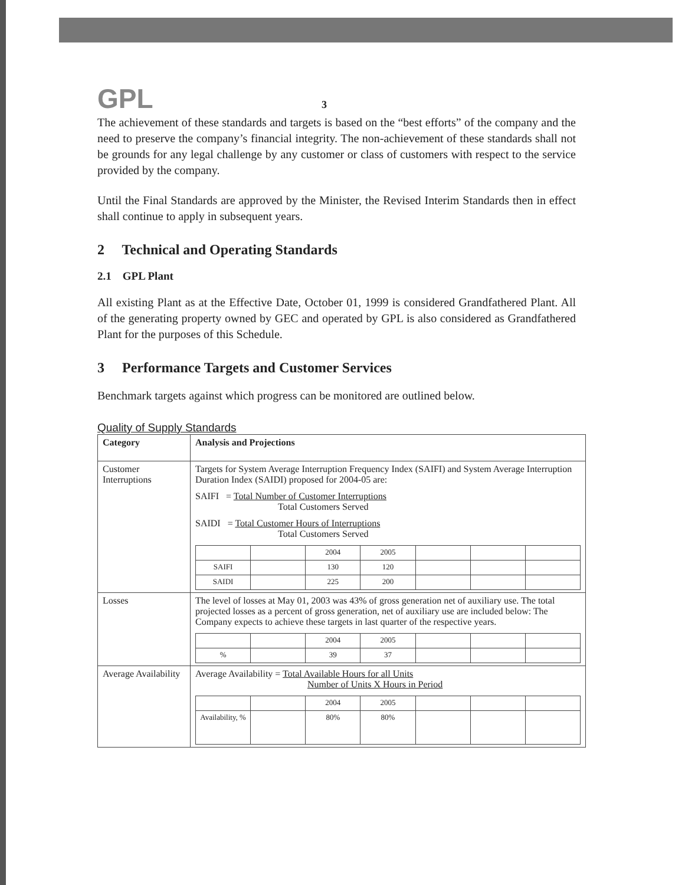GPL 3
The achievement of these standards and targets is based on the “best efforts” of the company and the need to preserve the company’s financial integrity. The non-achievement of these standards shall not be grounds for any legal challenge by any customer or class of customers with respect to the service provided by the company.
Until the Final Standards are approved by the Minister, the Revised Interim Standards then in effect shall continue to apply in subsequent years.
2 Technical and Operating Standards
2.1 GPL Plant
All existing Plant as at the Effective Date, October 01, 1999 is considered Grandfathered Plant. All of the generating property owned by GEC and operated by GPL is also considered as Grandfathered Plant for the purposes of this Schedule.
3 Performance Targets and Customer Services
Benchmark targets against which progress can be monitored are outlined below.
Quality of Supply Standards
| Category | Analysis and Projections |
| --- | --- |
| Customer Interruptions | Targets for System Average Interruption Frequency Index (SAIFI) and System Average Interruption Duration Index (SAIDI) proposed for 2004-05 are: SAIFI = Total Number of Customer Interruptions Total Customers Served SAIDI = Total Customer Hours of Interruptions Total Customers Served / / / 2004 / 2005 / / / / / SAIFI / / 130 / 120 / / / / / SAIDI / / 225 / 200 / / / / |
| Losses | The level of losses at May 01, 2003 was 43% of gross generation net of auxiliary use. The total projected losses as a percent of gross generation, net of auxiliary use are included below: The Company expects to achieve these targets in last quarter of the respective years. / / / 2004 / 2005 / / / / / % / / 39 / 37 / / / / |
| Average Availability | Average Availability = Total Available Hours for all Units Number of Units X Hours in Period / / / 2004 / 2005 / / / / / Availability, % / / 80% / 80% / / / / |